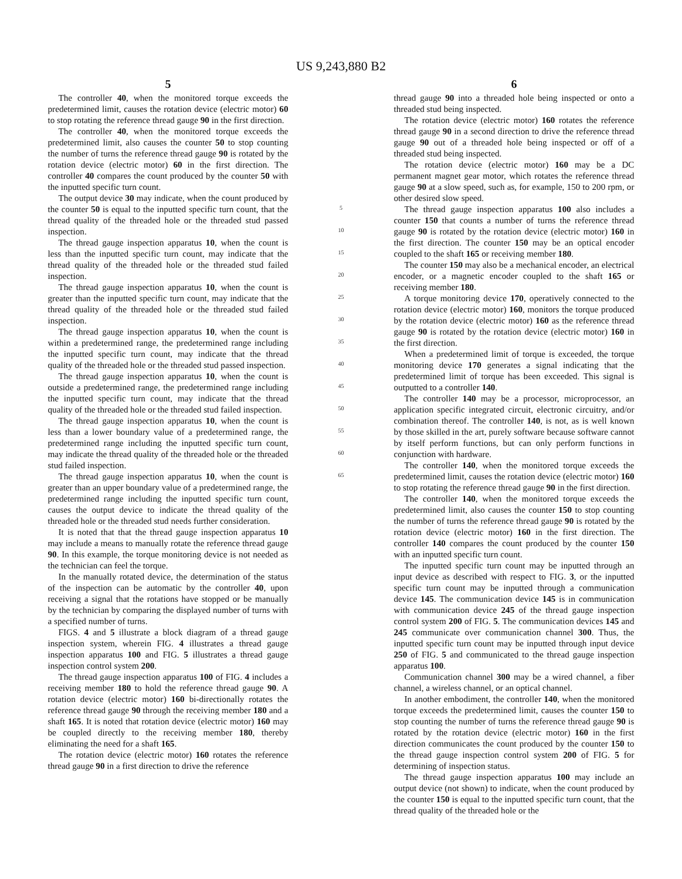US 9,243,880 B2
5
The controller 40, when the monitored torque exceeds the predetermined limit, causes the rotation device (electric motor) 60 to stop rotating the reference thread gauge 90 in the first direction.
The controller 40, when the monitored torque exceeds the predetermined limit, also causes the counter 50 to stop counting the number of turns the reference thread gauge 90 is rotated by the rotation device (electric motor) 60 in the first direction. The controller 40 compares the count produced by the counter 50 with the inputted specific turn count.
The output device 30 may indicate, when the count produced by the counter 50 is equal to the inputted specific turn count, that the thread quality of the threaded hole or the threaded stud passed inspection.
The thread gauge inspection apparatus 10, when the count is less than the inputted specific turn count, may indicate that the thread quality of the threaded hole or the threaded stud failed inspection.
The thread gauge inspection apparatus 10, when the count is greater than the inputted specific turn count, may indicate that the thread quality of the threaded hole or the threaded stud failed inspection.
The thread gauge inspection apparatus 10, when the count is within a predetermined range, the predetermined range including the inputted specific turn count, may indicate that the thread quality of the threaded hole or the threaded stud passed inspection.
The thread gauge inspection apparatus 10, when the count is outside a predetermined range, the predetermined range including the inputted specific turn count, may indicate that the thread quality of the threaded hole or the threaded stud failed inspection.
The thread gauge inspection apparatus 10, when the count is less than a lower boundary value of a predetermined range, the predetermined range including the inputted specific turn count, may indicate the thread quality of the threaded hole or the threaded stud failed inspection.
The thread gauge inspection apparatus 10, when the count is greater than an upper boundary value of a predetermined range, the predetermined range including the inputted specific turn count, causes the output device to indicate the thread quality of the threaded hole or the threaded stud needs further consideration.
It is noted that that the thread gauge inspection apparatus 10 may include a means to manually rotate the reference thread gauge 90. In this example, the torque monitoring device is not needed as the technician can feel the torque.
In the manually rotated device, the determination of the status of the inspection can be automatic by the controller 40, upon receiving a signal that the rotations have stopped or be manually by the technician by comparing the displayed number of turns with a specified number of turns.
FIGS. 4 and 5 illustrate a block diagram of a thread gauge inspection system, wherein FIG. 4 illustrates a thread gauge inspection apparatus 100 and FIG. 5 illustrates a thread gauge inspection control system 200.
The thread gauge inspection apparatus 100 of FIG. 4 includes a receiving member 180 to hold the reference thread gauge 90. A rotation device (electric motor) 160 bi-directionally rotates the reference thread gauge 90 through the receiving member 180 and a shaft 165. It is noted that rotation device (electric motor) 160 may be coupled directly to the receiving member 180, thereby eliminating the need for a shaft 165.
The rotation device (electric motor) 160 rotates the reference thread gauge 90 in a first direction to drive the reference
5
10
15
20
25
30
35
40
45
50
55
60
65
6
thread gauge 90 into a threaded hole being inspected or onto a threaded stud being inspected.
The rotation device (electric motor) 160 rotates the reference thread gauge 90 in a second direction to drive the reference thread gauge 90 out of a threaded hole being inspected or off of a threaded stud being inspected.
The rotation device (electric motor) 160 may be a DC permanent magnet gear motor, which rotates the reference thread gauge 90 at a slow speed, such as, for example, 150 to 200 rpm, or other desired slow speed.
The thread gauge inspection apparatus 100 also includes a counter 150 that counts a number of turns the reference thread gauge 90 is rotated by the rotation device (electric motor) 160 in the first direction. The counter 150 may be an optical encoder coupled to the shaft 165 or receiving member 180.
The counter 150 may also be a mechanical encoder, an electrical encoder, or a magnetic encoder coupled to the shaft 165 or receiving member 180.
A torque monitoring device 170, operatively connected to the rotation device (electric motor) 160, monitors the torque produced by the rotation device (electric motor) 160 as the reference thread gauge 90 is rotated by the rotation device (electric motor) 160 in the first direction.
When a predetermined limit of torque is exceeded, the torque monitoring device 170 generates a signal indicating that the predetermined limit of torque has been exceeded. This signal is outputted to a controller 140.
The controller 140 may be a processor, microprocessor, an application specific integrated circuit, electronic circuitry, and/or combination thereof. The controller 140, is not, as is well known by those skilled in the art, purely software because software cannot by itself perform functions, but can only perform functions in conjunction with hardware.
The controller 140, when the monitored torque exceeds the predetermined limit, causes the rotation device (electric motor) 160 to stop rotating the reference thread gauge 90 in the first direction.
The controller 140, when the monitored torque exceeds the predetermined limit, also causes the counter 150 to stop counting the number of turns the reference thread gauge 90 is rotated by the rotation device (electric motor) 160 in the first direction. The controller 140 compares the count produced by the counter 150 with an inputted specific turn count.
The inputted specific turn count may be inputted through an input device as described with respect to FIG. 3, or the inputted specific turn count may be inputted through a communication device 145. The communication device 145 is in communication with communication device 245 of the thread gauge inspection control system 200 of FIG. 5. The communication devices 145 and 245 communicate over communication channel 300. Thus, the inputted specific turn count may be inputted through input device 250 of FIG. 5 and communicated to the thread gauge inspection apparatus 100.
Communication channel 300 may be a wired channel, a fiber channel, a wireless channel, or an optical channel.
In another embodiment, the controller 140, when the monitored torque exceeds the predetermined limit, causes the counter 150 to stop counting the number of turns the reference thread gauge 90 is rotated by the rotation device (electric motor) 160 in the first direction communicates the count produced by the counter 150 to the thread gauge inspection control system 200 of FIG. 5 for determining of inspection status.
The thread gauge inspection apparatus 100 may include an output device (not shown) to indicate, when the count produced by the counter 150 is equal to the inputted specific turn count, that the thread quality of the threaded hole or the